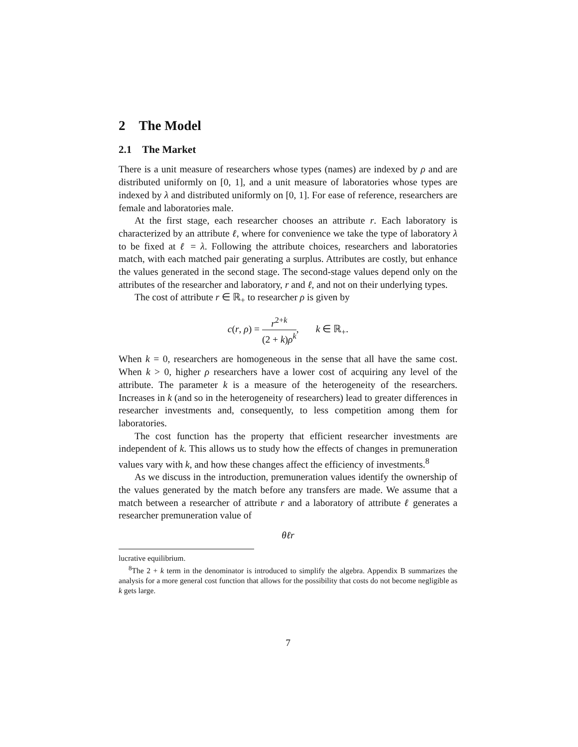2 The Model
2.1 The Market
There is a unit measure of researchers whose types (names) are indexed by ρ and are distributed uniformly on [0, 1], and a unit measure of laboratories whose types are indexed by λ and distributed uniformly on [0, 1]. For ease of reference, researchers are female and laboratories male.
At the first stage, each researcher chooses an attribute r. Each laboratory is characterized by an attribute ℓ, where for convenience we take the type of laboratory λ to be fixed at ℓ = λ. Following the attribute choices, researchers and laboratories match, with each matched pair generating a surplus. Attributes are costly, but enhance the values generated in the second stage. The second-stage values depend only on the attributes of the researcher and laboratory, r and ℓ, and not on their underlying types.
The cost of attribute r ∈ ℝ<sub>+</sub> to researcher ρ is given by
c(r, ρ) = r<sup>2+k</sup> (2 + k)ρ<sup>k</sup>, k ∈ ℝ<sub>+</sub>.
When k = 0, researchers are homogeneous in the sense that all have the same cost. When k > 0, higher ρ researchers have a lower cost of acquiring any level of the attribute. The parameter k is a measure of the heterogeneity of the researchers. Increases in k (and so in the heterogeneity of researchers) lead to greater differences in researcher investments and, consequently, to less competition among them for laboratories.
The cost function has the property that efficient researcher investments are independent of k. This allows us to study how the effects of changes in premuneration values vary with k, and how these changes affect the efficiency of investments.<sup>8</sup>
As we discuss in the introduction, premuneration values identify the ownership of the values generated by the match before any transfers are made. We assume that a match between a researcher of attribute r and a laboratory of attribute ℓ generates a researcher premuneration value of
θℓr
lucrative equilibrium.
<sup>8</sup> The 2 + k term in the denominator is introduced to simplify the algebra. Appendix B summarizes the analysis for a more general cost function that allows for the possibility that costs do not become negligible as k gets large.
7